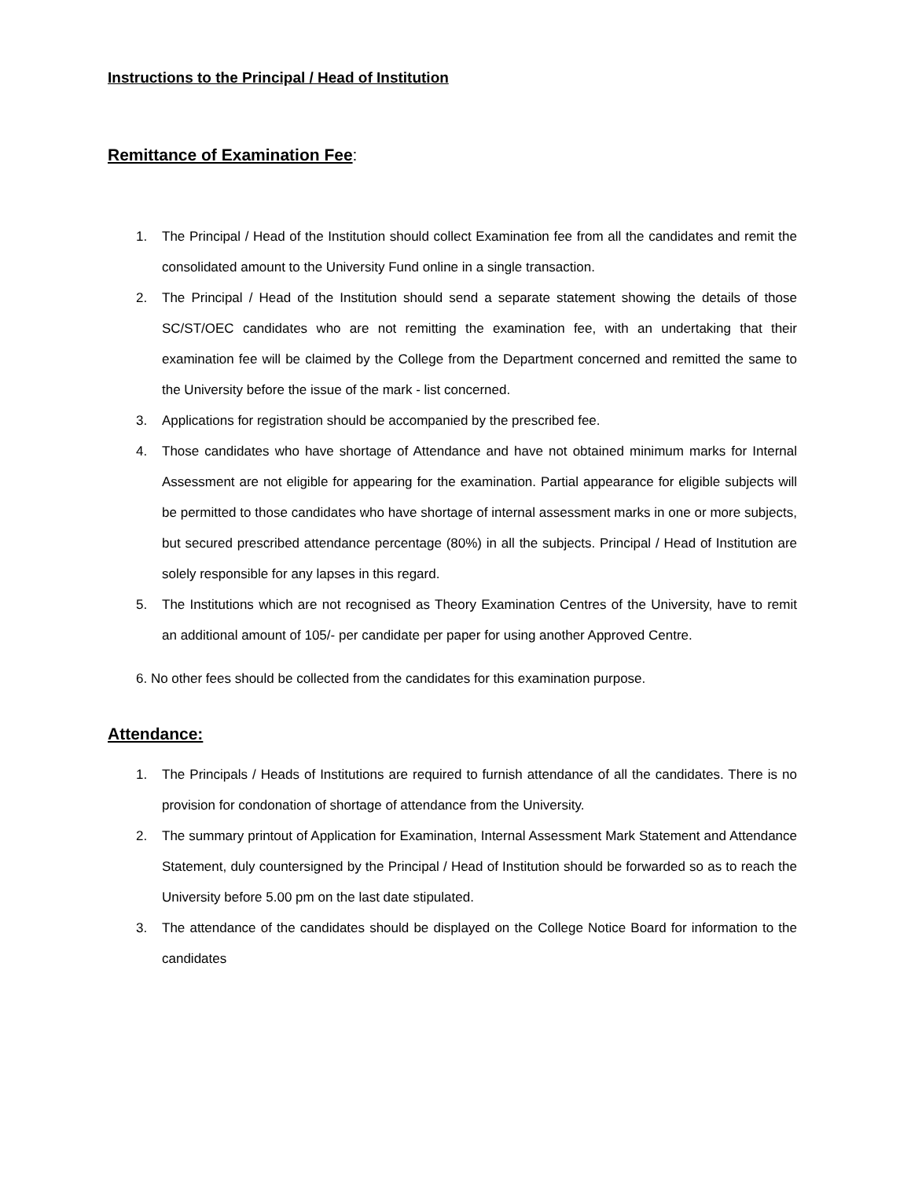Instructions to the Principal / Head of Institution
Remittance of Examination Fee:
1. The Principal / Head of the Institution should collect Examination fee from all the candidates and remit the consolidated amount to the University Fund online in a single transaction.
2. The Principal / Head of the Institution should send a separate statement showing the details of those SC/ST/OEC candidates who are not remitting the examination fee, with an undertaking that their examination fee will be claimed by the College from the Department concerned and remitted the same to the University before the issue of the mark - list concerned.
3. Applications for registration should be accompanied by the prescribed fee.
4. Those candidates who have shortage of Attendance and have not obtained minimum marks for Internal Assessment are not eligible for appearing for the examination. Partial appearance for eligible subjects will be permitted to those candidates who have shortage of internal assessment marks in one or more subjects, but secured prescribed attendance percentage (80%) in all the subjects. Principal / Head of Institution are solely responsible for any lapses in this regard.
5. The Institutions which are not recognised as Theory Examination Centres of the University, have to remit an additional amount of 105/- per candidate per paper for using another Approved Centre.
6. No other fees should be collected from the candidates for this examination purpose.
Attendance:
1. The Principals / Heads of Institutions are required to furnish attendance of all the candidates. There is no provision for condonation of shortage of attendance from the University.
2. The summary printout of Application for Examination, Internal Assessment Mark Statement and Attendance Statement, duly countersigned by the Principal / Head of Institution should be forwarded so as to reach the University before 5.00 pm on the last date stipulated.
3. The attendance of the candidates should be displayed on the College Notice Board for information to the candidates